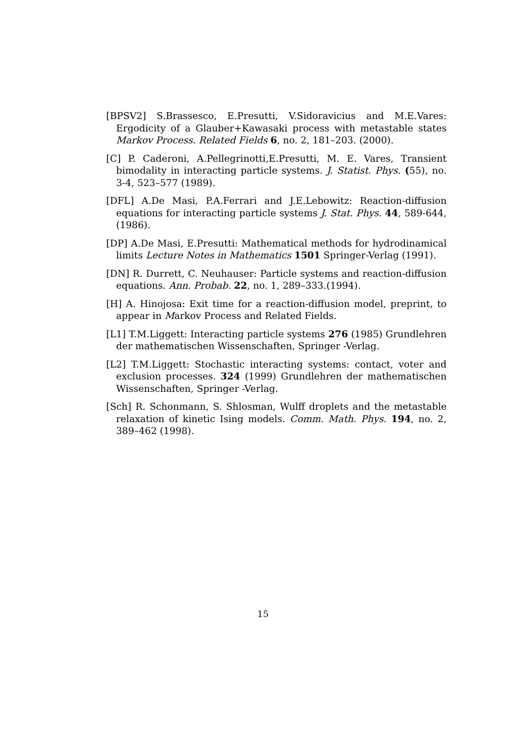[BPSV2] S.Brassesco, E.Presutti, V.Sidoravicius and M.E.Vares: Ergodicity of a Glauber+Kawasaki process with metastable states Markov Process. Related Fields 6, no. 2, 181–203. (2000).
[C] P. Caderoni, A.Pellegrinotti,E.Presutti, M. E. Vares, Transient bimodality in interacting particle systems. J. Statist. Phys. (55), no. 3-4, 523–577 (1989).
[DFL] A.De Masi, P.A.Ferrari and J.E.Lebowitz: Reaction-diffusion equations for interacting particle systems J. Stat. Phys. 44, 589-644, (1986).
[DP] A.De Masi, E.Presutti: Mathematical methods for hydrodinamical limits Lecture Notes in Mathematics 1501 Springer-Verlag (1991).
[DN] R. Durrett, C. Neuhauser: Particle systems and reaction-diffusion equations. Ann. Probab. 22, no. 1, 289–333.(1994).
[H] A. Hinojosa: Exit time for a reaction-diffusion model, preprint, to appear in Markov Process and Related Fields.
[L1] T.M.Liggett: Interacting particle systems 276 (1985) Grundlehren der mathematischen Wissenschaften, Springer -Verlag.
[L2] T.M.Liggett: Stochastic interacting systems: contact, voter and exclusion processes. 324 (1999) Grundlehren der mathematischen Wissenschaften, Springer -Verlag.
[Sch] R. Schonmann, S. Shlosman, Wulff droplets and the metastable relaxation of kinetic Ising models. Comm. Math. Phys. 194, no. 2, 389–462 (1998).
15